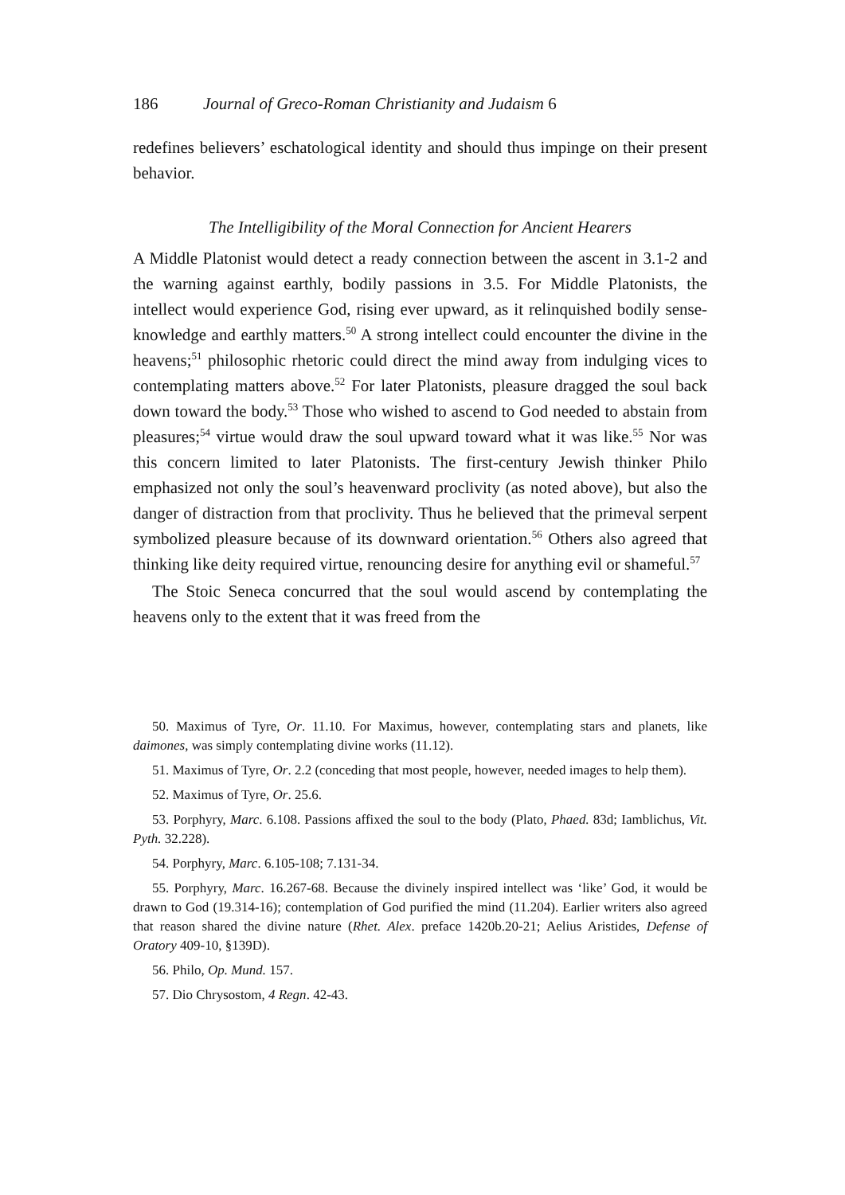186 Journal of Greco-Roman Christianity and Judaism 6
redefines believers’ eschatological identity and should thus impinge on their present behavior.
The Intelligibility of the Moral Connection for Ancient Hearers
A Middle Platonist would detect a ready connection between the ascent in 3.1-2 and the warning against earthly, bodily passions in 3.5. For Middle Platonists, the intellect would experience God, rising ever upward, as it relinquished bodily sense-knowledge and earthly matters.<sup>50</sup> A strong intellect could encounter the divine in the heavens;<sup>51</sup> philosophic rhetoric could direct the mind away from indulging vices to contemplating matters above.<sup>52</sup> For later Platonists, pleasure dragged the soul back down toward the body.<sup>53</sup> Those who wished to ascend to God needed to abstain from pleasures;<sup>54</sup> virtue would draw the soul upward toward what it was like.<sup>55</sup> Nor was this concern limited to later Platonists. The first-century Jewish thinker Philo emphasized not only the soul’s heavenward proclivity (as noted above), but also the danger of distraction from that proclivity. Thus he believed that the primeval serpent symbolized pleasure because of its downward orientation.<sup>56</sup> Others also agreed that thinking like deity required virtue, renouncing desire for anything evil or shameful.<sup>57</sup>
The Stoic Seneca concurred that the soul would ascend by contemplating the heavens only to the extent that it was freed from the
50. Maximus of Tyre, Or. 11.10. For Maximus, however, contemplating stars and planets, like daimones, was simply contemplating divine works (11.12).
51. Maximus of Tyre, Or. 2.2 (conceding that most people, however, needed images to help them).
52. Maximus of Tyre, Or. 25.6.
53. Porphyry, Marc. 6.108. Passions affixed the soul to the body (Plato, Phaed. 83d; Iamblichus, Vit. Pyth. 32.228).
54. Porphyry, Marc. 6.105-108; 7.131-34.
55. Porphyry, Marc. 16.267-68. Because the divinely inspired intellect was ‘like’ God, it would be drawn to God (19.314-16); contemplation of God purified the mind (11.204). Earlier writers also agreed that reason shared the divine nature (Rhet. Alex. preface 1420b.20-21; Aelius Aristides, Defense of Oratory 409-10, §139D).
56. Philo, Op. Mund. 157.
57. Dio Chrysostom, 4 Regn. 42-43.